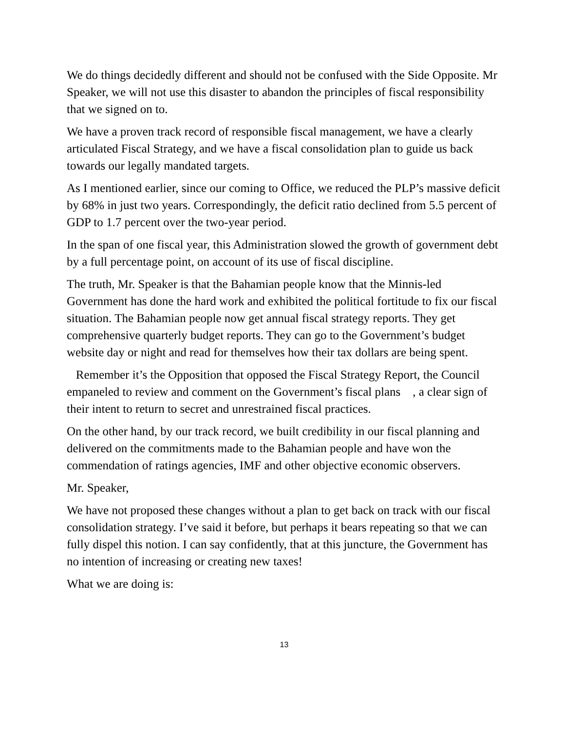We do things decidedly different and should not be confused with the Side Opposite. Mr Speaker, we will not use this disaster to abandon the principles of fiscal responsibility that we signed on to.
We have a proven track record of responsible fiscal management, we have a clearly articulated Fiscal Strategy, and we have a fiscal consolidation plan to guide us back towards our legally mandated targets.
As I mentioned earlier, since our coming to Office, we reduced the PLP’s massive deficit by 68% in just two years. Correspondingly, the deficit ratio declined from 5.5 percent of GDP to 1.7 percent over the two-year period.
In the span of one fiscal year, this Administration slowed the growth of government debt by a full percentage point, on account of its use of fiscal discipline.
The truth, Mr. Speaker is that the Bahamian people know that the Minnis-led Government has done the hard work and exhibited the political fortitude to fix our fiscal situation. The Bahamian people now get annual fiscal strategy reports. They get comprehensive quarterly budget reports. They can go to the Government’s budget website day or night and read for themselves how their tax dollars are being spent.
Remember it’s the Opposition that opposed the Fiscal Strategy Report, the Council empaneled to review and comment on the Government’s fiscal plans , a clear sign of their intent to return to secret and unrestrained fiscal practices.
On the other hand, by our track record, we built credibility in our fiscal planning and delivered on the commitments made to the Bahamian people and have won the commendation of ratings agencies, IMF and other objective economic observers.
Mr. Speaker,
We have not proposed these changes without a plan to get back on track with our fiscal consolidation strategy. I’ve said it before, but perhaps it bears repeating so that we can fully dispel this notion. I can say confidently, that at this juncture, the Government has no intention of increasing or creating new taxes!
What we are doing is:
13